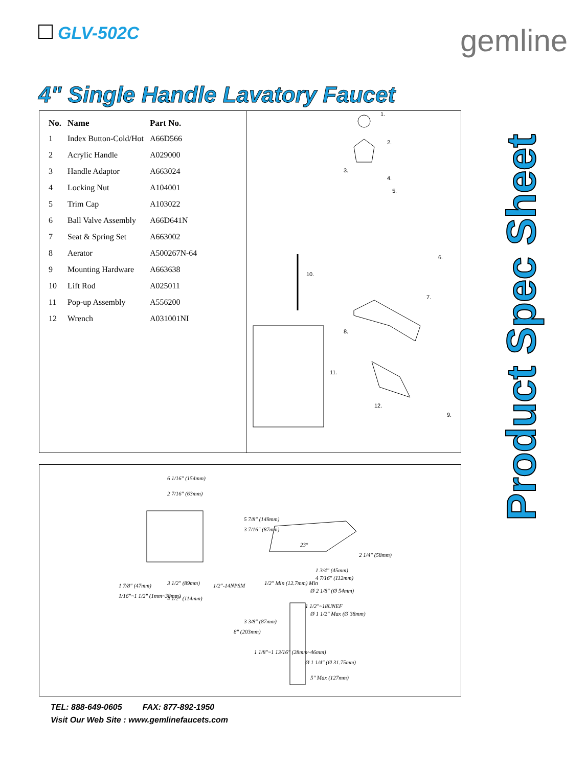GLV-502C gemline
4" Single Handle Lavatory Faucet
Product Spec Sheet
| No. | Name | Part No. |
| --- | --- | --- |
| 1 | Index Button-Cold/Hot | A66D566 |
| 2 | Acrylic Handle | A029000 |
| 3 | Handle Adaptor | A663024 |
| 4 | Locking Nut | A104001 |
| 5 | Trim Cap | A103022 |
| 6 | Ball Valve Assembly | A66D641N |
| 7 | Seat & Spring Set | A663002 |
| 8 | Aerator | A500267N-64 |
| 9 | Mounting Hardware | A663638 |
| 10 | Lift Rod | A025011 |
| 11 | Pop-up Assembly | A556200 |
| 12 | Wrench | A031001NI |
1.
2.
3.
4.
5.
6.
7.
8.
9.
10.
11.
12.
6 1/16" (154mm)
2 7/16" (63mm)
1 7/8" (47mm)
1/16"~1 1/2" (1mm~38mm)
3 1/2" (89mm) 1/2"-14NPSM
4 1/2" (114mm)
5 7/8" (149mm)
3 7/16" (87mm)
23°
2 1/4" (58mm)
1 3/4" (45mm)
4 7/16" (112mm)
1/2" Min (12.7mm) Min
Ø 2 1/8" (Ø 54mm)
1 1/2"~18UNEF
Ø 1 1/2" Max (Ø 38mm)
8" (203mm)
3 3/8" (87mm)
1 1/8"~1 13/16" (28mm~46mm)
Ø 1 1/4" (Ø 31.75mm)
5" Max (127mm)
TEL: 888-649-0605 FAX: 877-892-1950
Visit Our Web Site : www.gemlinefaucets.com